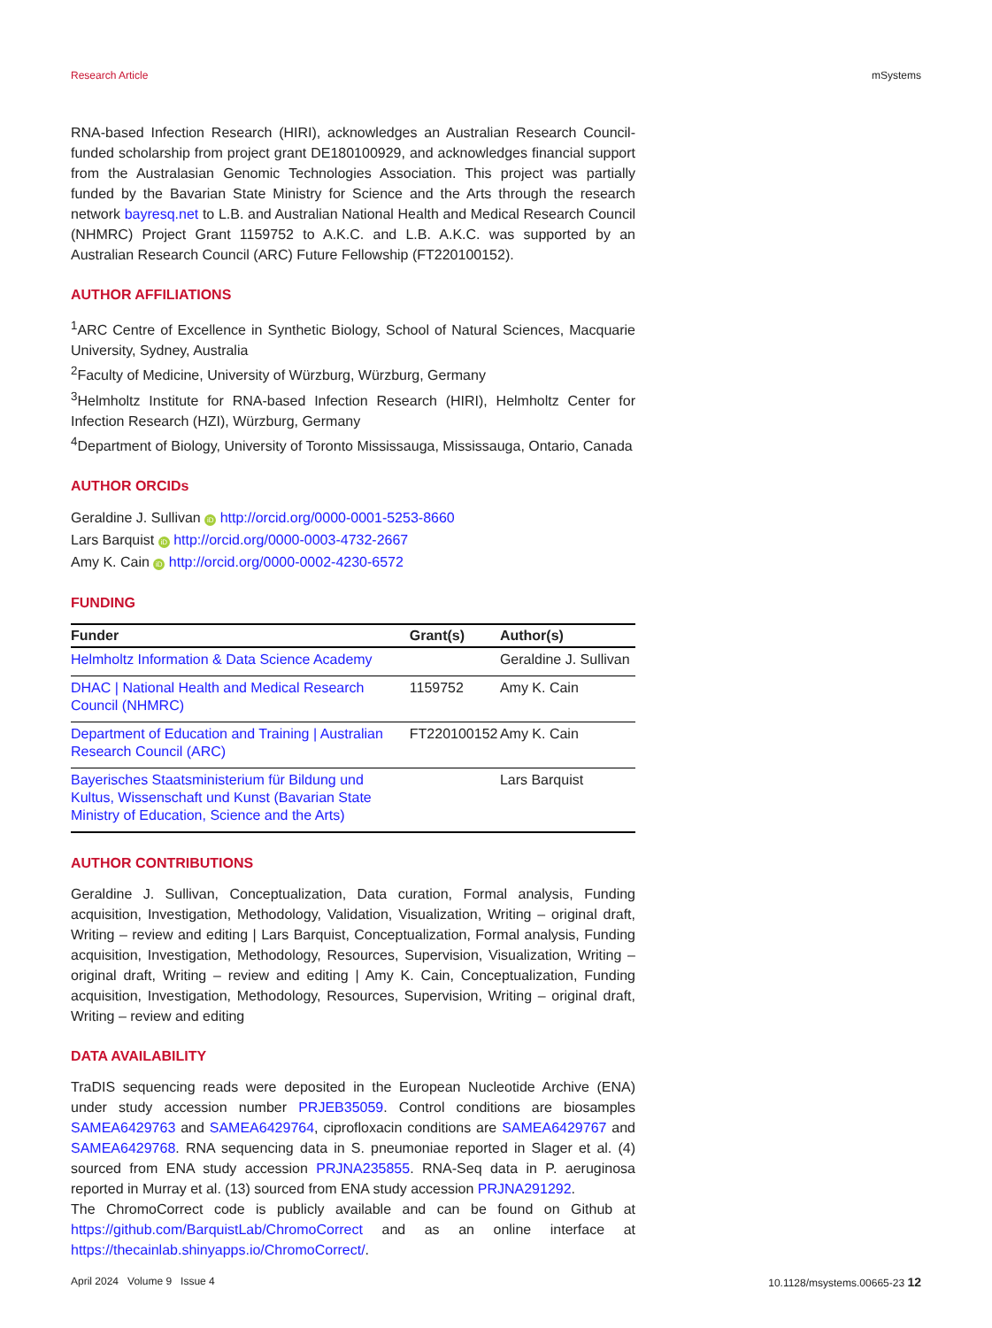Research Article mSystems
RNA-based Infection Research (HIRI), acknowledges an Australian Research Council-funded scholarship from project grant DE180100929, and acknowledges financial support from the Australasian Genomic Technologies Association. This project was partially funded by the Bavarian State Ministry for Science and the Arts through the research network bayresq.net to L.B. and Australian National Health and Medical Research Council (NHMRC) Project Grant 1159752 to A.K.C. and L.B. A.K.C. was supported by an Australian Research Council (ARC) Future Fellowship (FT220100152).
AUTHOR AFFILIATIONS
<sup>1</sup> ARC Centre of Excellence in Synthetic Biology, School of Natural Sciences, Macquarie University, Sydney, Australia
<sup>2</sup> Faculty of Medicine, University of Würzburg, Würzburg, Germany
<sup>3</sup> Helmholtz Institute for RNA-based Infection Research (HIRI), Helmholtz Center for Infection Research (HZI), Würzburg, Germany
<sup>4</sup> Department of Biology, University of Toronto Mississauga, Mississauga, Ontario, Canada
AUTHOR ORCIDs
Geraldine J. Sullivan iD http://orcid.org/0000-0001-5253-8660
Lars Barquist iD http://orcid.org/0000-0003-4732-2667
Amy K. Cain iD http://orcid.org/0000-0002-4230-6572
FUNDING
| Funder | Grant(s) | Author(s) |
| --- | --- | --- |
| Helmholtz Information & Data Science Academy | | Geraldine J. Sullivan |
| DHAC / National Health and Medical Research Council (NHMRC) | 1159752 | Amy K. Cain |
| Department of Education and Training / Australian Research Council (ARC) | FT220100152 | Amy K. Cain |
| Bayerisches Staatsministerium für Bildung und Kultus, Wissenschaft und Kunst (Bavarian State Ministry of Education, Science and the Arts) | | Lars Barquist |
AUTHOR CONTRIBUTIONS
Geraldine J. Sullivan, Conceptualization, Data curation, Formal analysis, Funding acquisition, Investigation, Methodology, Validation, Visualization, Writing – original draft, Writing – review and editing | Lars Barquist, Conceptualization, Formal analysis, Funding acquisition, Investigation, Methodology, Resources, Supervision, Visualization, Writing – original draft, Writing – review and editing | Amy K. Cain, Conceptualization, Funding acquisition, Investigation, Methodology, Resources, Supervision, Writing – original draft, Writing – review and editing
DATA AVAILABILITY
TraDIS sequencing reads were deposited in the European Nucleotide Archive (ENA) under study accession number PRJEB35059. Control conditions are biosamples SAMEA6429763 and SAMEA6429764, ciprofloxacin conditions are SAMEA6429767 and SAMEA6429768. RNA sequencing data in S. pneumoniae reported in Slager et al. (4) sourced from ENA study accession PRJNA235855. RNA-Seq data in P. aeruginosa reported in Murray et al. (13) sourced from ENA study accession PRJNA291292.
The ChromoCorrect code is publicly available and can be found on Github at https://github.com/BarquistLab/ChromoCorrect and as an online interface at https://thecainlab.shinyapps.io/ChromoCorrect/.
April 2024 Volume 9 Issue 4 10.1128/msystems.00665-23 12